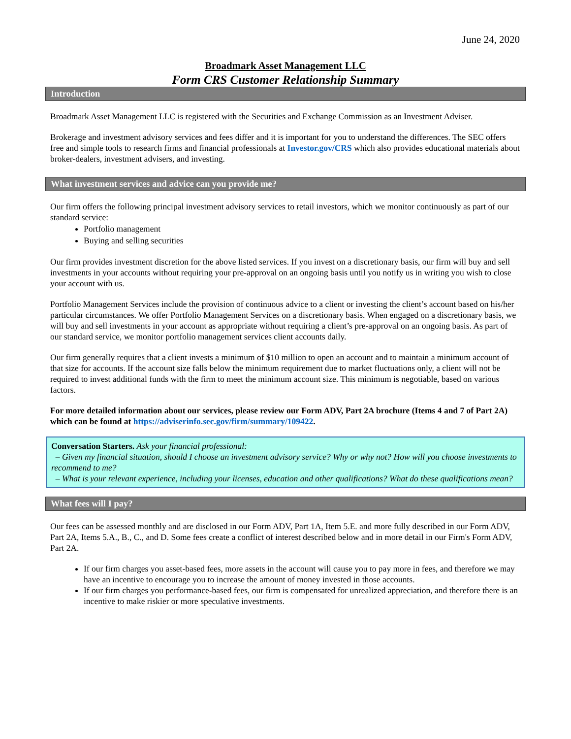June 24, 2020
Broadmark Asset Management LLC
Form CRS Customer Relationship Summary
Introduction
Broadmark Asset Management LLC is registered with the Securities and Exchange Commission as an Investment Adviser.
Brokerage and investment advisory services and fees differ and it is important for you to understand the differences. The SEC offers free and simple tools to research firms and financial professionals at Investor.gov/CRS which also provides educational materials about broker-dealers, investment advisers, and investing.
What investment services and advice can you provide me?
Our firm offers the following principal investment advisory services to retail investors, which we monitor continuously as part of our standard service:
Portfolio management
Buying and selling securities
Our firm provides investment discretion for the above listed services. If you invest on a discretionary basis, our firm will buy and sell investments in your accounts without requiring your pre-approval on an ongoing basis until you notify us in writing you wish to close your account with us.
Portfolio Management Services include the provision of continuous advice to a client or investing the client’s account based on his/her particular circumstances. We offer Portfolio Management Services on a discretionary basis. When engaged on a discretionary basis, we will buy and sell investments in your account as appropriate without requiring a client’s pre-approval on an ongoing basis. As part of our standard service, we monitor portfolio management services client accounts daily.
Our firm generally requires that a client invests a minimum of $10 million to open an account and to maintain a minimum account of that size for accounts. If the account size falls below the minimum requirement due to market fluctuations only, a client will not be required to invest additional funds with the firm to meet the minimum account size. This minimum is negotiable, based on various factors.
For more detailed information about our services, please review our Form ADV, Part 2A brochure (Items 4 and 7 of Part 2A) which can be found at https://adviserinfo.sec.gov/firm/summary/109422.
Conversation Starters. Ask your financial professional:
– Given my financial situation, should I choose an investment advisory service? Why or why not? How will you choose investments to recommend to me?
– What is your relevant experience, including your licenses, education and other qualifications? What do these qualifications mean?
What fees will I pay?
Our fees can be assessed monthly and are disclosed in our Form ADV, Part 1A, Item 5.E. and more fully described in our Form ADV, Part 2A, Items 5.A., B., C., and D. Some fees create a conflict of interest described below and in more detail in our Firm's Form ADV, Part 2A.
If our firm charges you asset-based fees, more assets in the account will cause you to pay more in fees, and therefore we may have an incentive to encourage you to increase the amount of money invested in those accounts.
If our firm charges you performance-based fees, our firm is compensated for unrealized appreciation, and therefore there is an incentive to make riskier or more speculative investments.